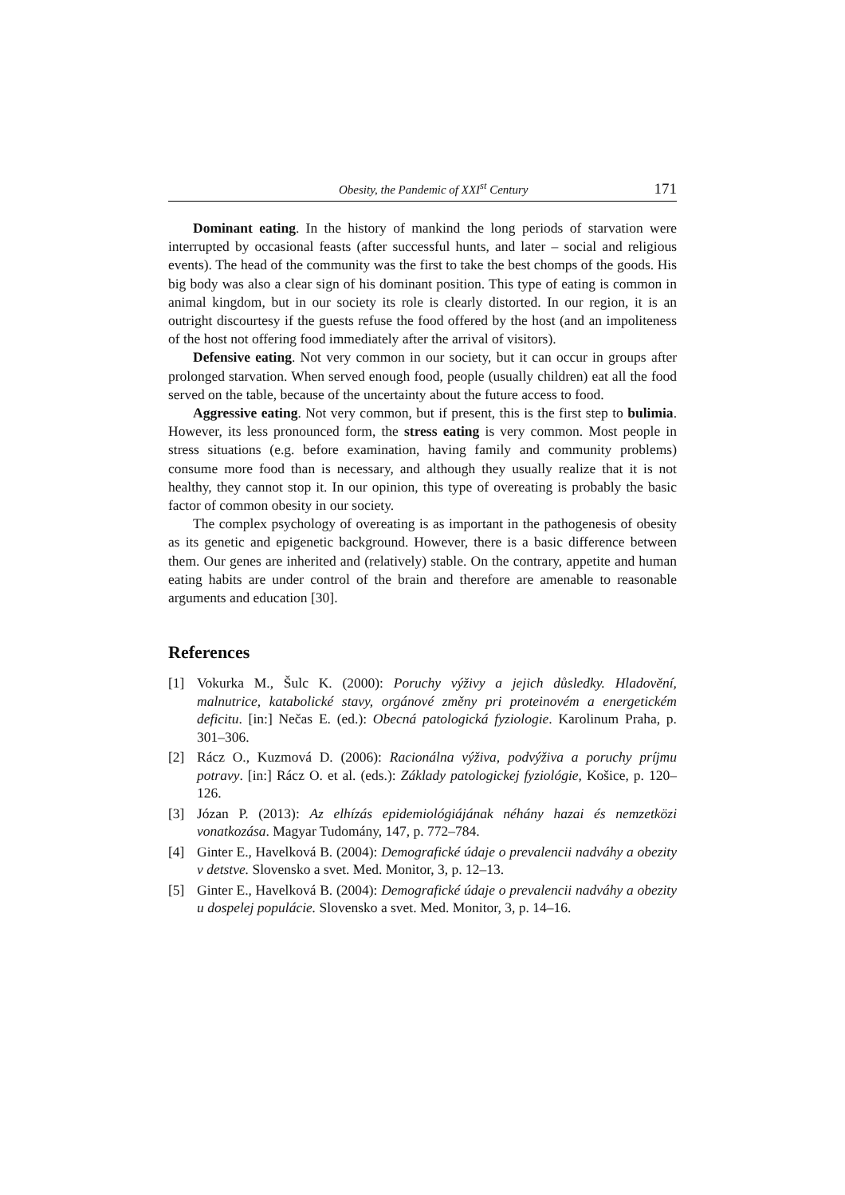Obesity, the Pandemic of XXI<sup>st</sup> Century 171
Dominant eating. In the history of mankind the long periods of starvation were interrupted by occasional feasts (after successful hunts, and later – social and religious events). The head of the community was the first to take the best chomps of the goods. His big body was also a clear sign of his dominant position. This type of eating is common in animal kingdom, but in our society its role is clearly distorted. In our region, it is an outright discourtesy if the guests refuse the food offered by the host (and an impoliteness of the host not offering food immediately after the arrival of visitors).
Defensive eating. Not very common in our society, but it can occur in groups after prolonged starvation. When served enough food, people (usually children) eat all the food served on the table, because of the uncertainty about the future access to food.
Aggressive eating. Not very common, but if present, this is the first step to bulimia. However, its less pronounced form, the stress eating is very common. Most people in stress situations (e.g. before examination, having family and community problems) consume more food than is necessary, and although they usually realize that it is not healthy, they cannot stop it. In our opinion, this type of overeating is probably the basic factor of common obesity in our society.
The complex psychology of overeating is as important in the pathogenesis of obesity as its genetic and epigenetic background. However, there is a basic difference between them. Our genes are inherited and (relatively) stable. On the contrary, appetite and human eating habits are under control of the brain and therefore are amenable to reasonable arguments and education [30].
References
[1] Vokurka M., Šulc K. (2000): Poruchy výživy a jejich důsledky. Hladovění, malnutrice, katabolické stavy, orgánové změny pri proteinovém a energetickém deficitu. [in:] Nečas E. (ed.): Obecná patologická fyziologie. Karolinum Praha, p. 301–306.
[2] Rácz O., Kuzmová D. (2006): Racionálna výživa, podvýživa a poruchy príjmu potravy. [in:] Rácz O. et al. (eds.): Základy patologickej fyziológie, Košice, p. 120–126.
[3] Józan P. (2013): Az elhízás epidemiológiájának néhány hazai és nemzetközi vonatkozása. Magyar Tudomány, 147, p. 772–784.
[4] Ginter E., Havelková B. (2004): Demografické údaje o prevalencii nadváhy a obezity v detstve. Slovensko a svet. Med. Monitor, 3, p. 12–13.
[5] Ginter E., Havelková B. (2004): Demografické údaje o prevalencii nadváhy a obezity u dospelej populácie. Slovensko a svet. Med. Monitor, 3, p. 14–16.